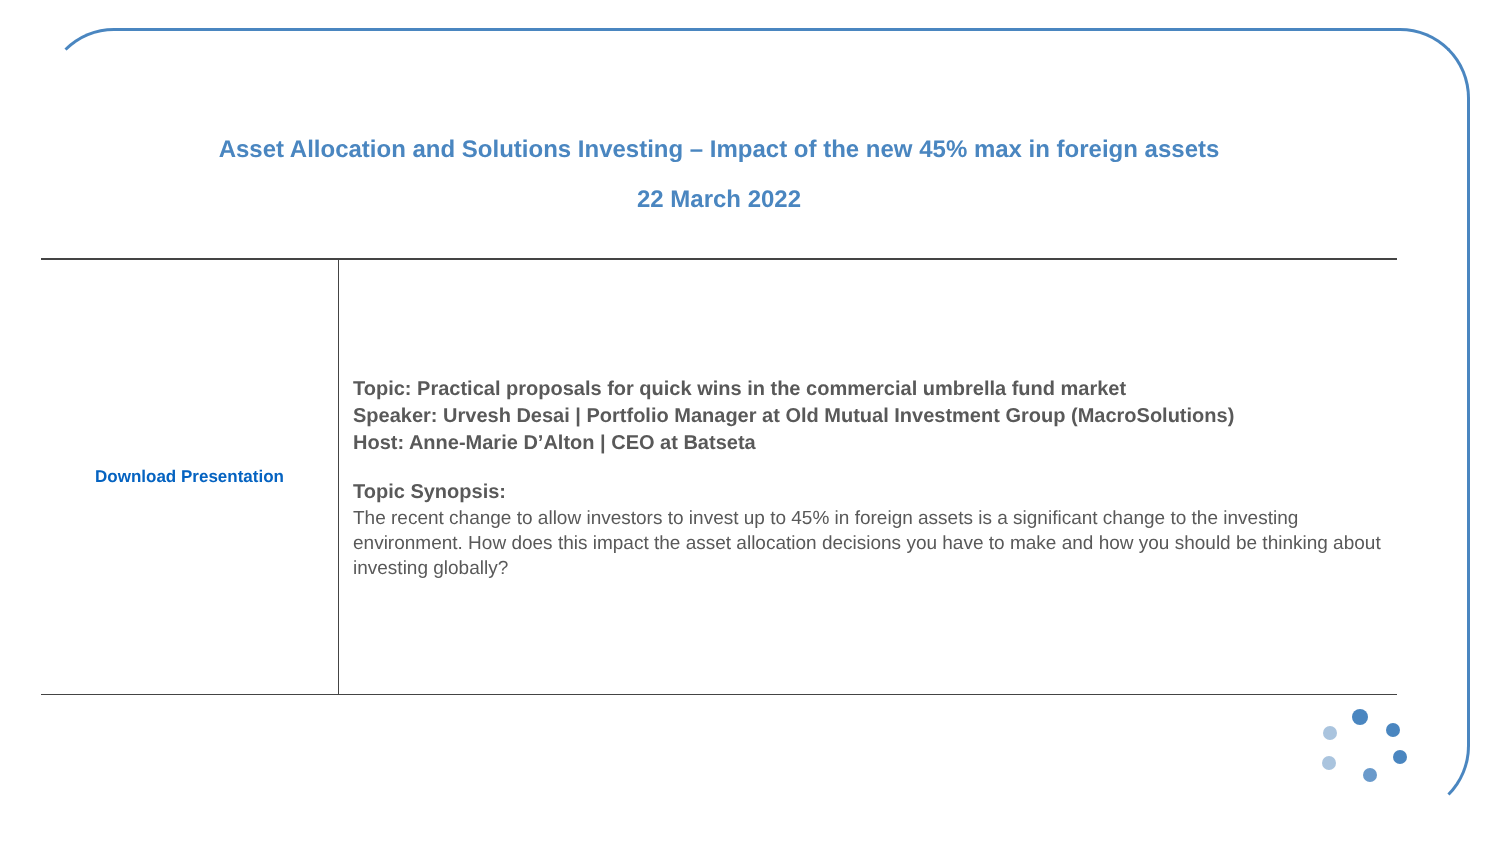Asset Allocation and Solutions Investing – Impact of the new 45% max in foreign assets
22 March 2022
| Download Presentation | Topic: Practical proposals for quick wins in the commercial umbrella fund market Speaker: Urvesh Desai / Portfolio Manager at Old Mutual Investment Group (MacroSolutions) Host: Anne-Marie D’Alton / CEO at Batseta Topic Synopsis: The recent change to allow investors to invest up to 45% in foreign assets is a significant change to the investing environment. How does this impact the asset allocation decisions you have to make and how you should be thinking about investing globally? |